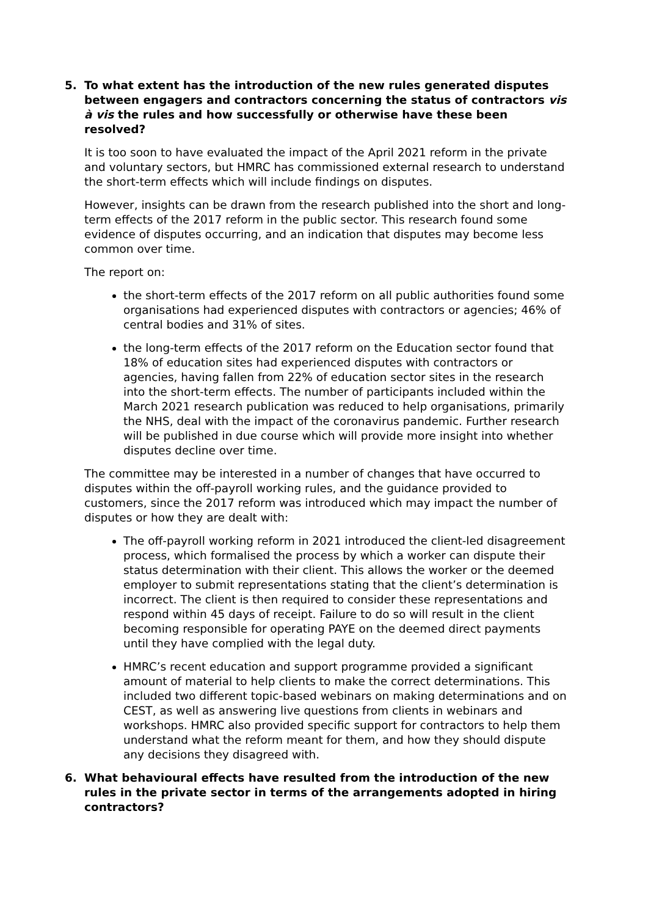5. To what extent has the introduction of the new rules generated disputes between engagers and contractors concerning the status of contractors vis à vis the rules and how successfully or otherwise have these been resolved?
It is too soon to have evaluated the impact of the April 2021 reform in the private and voluntary sectors, but HMRC has commissioned external research to understand the short-term effects which will include findings on disputes.
However, insights can be drawn from the research published into the short and long-term effects of the 2017 reform in the public sector. This research found some evidence of disputes occurring, and an indication that disputes may become less common over time.
The report on:
the short-term effects of the 2017 reform on all public authorities found some organisations had experienced disputes with contractors or agencies; 46% of central bodies and 31% of sites.
the long-term effects of the 2017 reform on the Education sector found that 18% of education sites had experienced disputes with contractors or agencies, having fallen from 22% of education sector sites in the research into the short-term effects. The number of participants included within the March 2021 research publication was reduced to help organisations, primarily the NHS, deal with the impact of the coronavirus pandemic. Further research will be published in due course which will provide more insight into whether disputes decline over time.
The committee may be interested in a number of changes that have occurred to disputes within the off-payroll working rules, and the guidance provided to customers, since the 2017 reform was introduced which may impact the number of disputes or how they are dealt with:
The off-payroll working reform in 2021 introduced the client-led disagreement process, which formalised the process by which a worker can dispute their status determination with their client. This allows the worker or the deemed employer to submit representations stating that the client’s determination is incorrect. The client is then required to consider these representations and respond within 45 days of receipt. Failure to do so will result in the client becoming responsible for operating PAYE on the deemed direct payments until they have complied with the legal duty.
HMRC’s recent education and support programme provided a significant amount of material to help clients to make the correct determinations. This included two different topic-based webinars on making determinations and on CEST, as well as answering live questions from clients in webinars and workshops. HMRC also provided specific support for contractors to help them understand what the reform meant for them, and how they should dispute any decisions they disagreed with.
6. What behavioural effects have resulted from the introduction of the new rules in the private sector in terms of the arrangements adopted in hiring contractors?